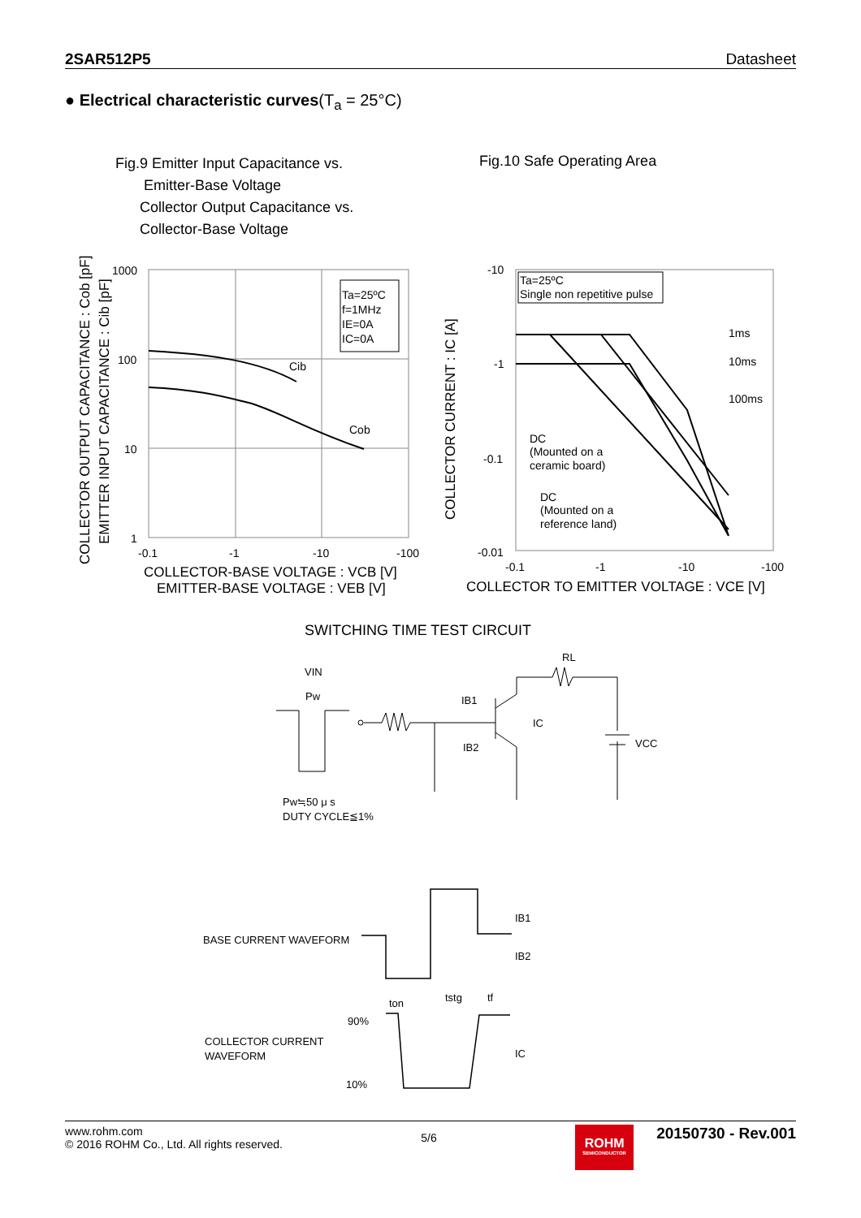2SAR512P5 Datasheet
● Electrical characteristic curves(T<sub>a</sub> = 25°C)
Fig.9 Emitter Input Capacitance vs.
Emitter-Base Voltage
Collector Output Capacitance vs.
Collector-Base Voltage
Fig.10 Safe Operating Area
Ta=25ºC
f=1MHz
IE=0A
IC=0A
Cib
Cob
1000
100
10
1
-0.1
-1
-10
-100
COLLECTOR-BASE VOLTAGE : VCB [V]
EMITTER-BASE VOLTAGE : VEB [V]
COLLECTOR OUTPUT CAPACITANCE : Cob [pF]
EMITTER INPUT CAPACITANCE : Cib [pF]
Ta=25ºC
Single non repetitive pulse
1ms
10ms
100ms
DC
(Mounted on a
ceramic board)
DC
(Mounted on a
reference land)
-10
-1
-0.1
-0.01
-0.1
-1
-10
-100
COLLECTOR TO EMITTER VOLTAGE : VCE [V]
COLLECTOR CURRENT : IC [A]
SWITCHING TIME TEST CIRCUIT
VIN
Pw
IB1
IB2
IC
RL
VCC
Pw≒50 μ s
DUTY CYCLE≦1%
BASE CURRENT WAVEFORM
COLLECTOR CURRENT
WAVEFORM
IB1
IB2
IC
90%
10%
ton
tstg
tf
www.rohm.com
© 2016 ROHM Co., Ltd. All rights reserved.
5/6
ROHM
SEMICONDUCTOR
20150730 - Rev.001